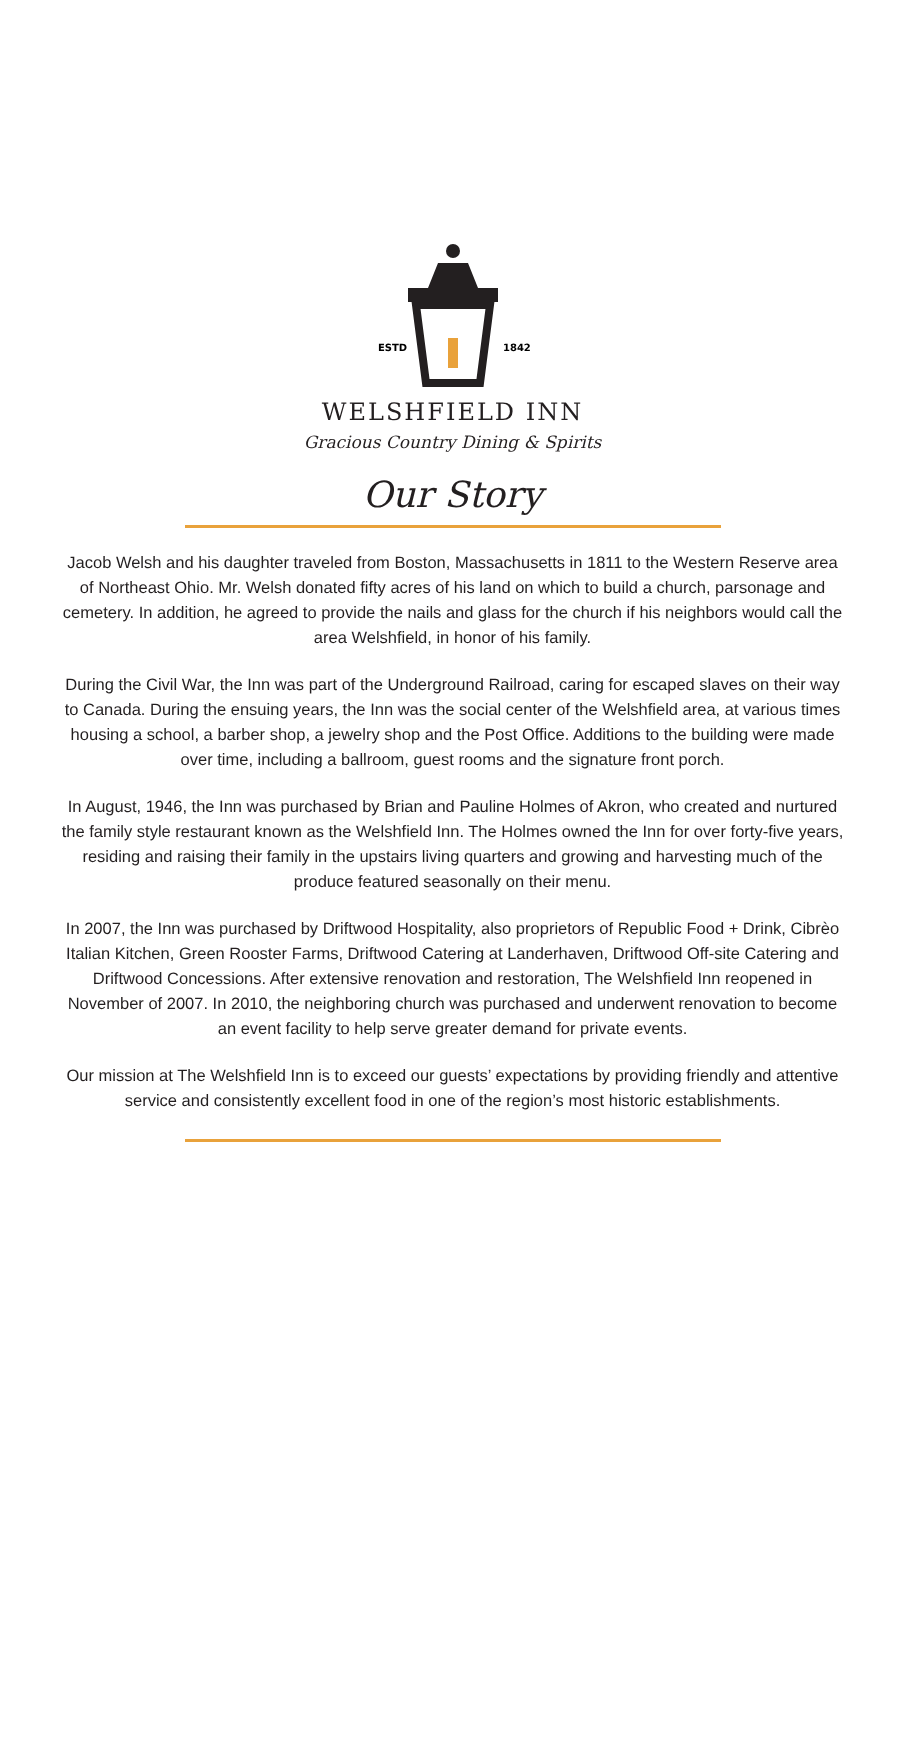ESTD
1842
WELSHFIELD INN
Gracious Country Dining & Spirits
Our Story
Jacob Welsh and his daughter traveled from Boston, Massachusetts in 1811 to the Western Reserve area of Northeast Ohio. Mr. Welsh donated fifty acres of his land on which to build a church, parsonage and cemetery. In addition, he agreed to provide the nails and glass for the church if his neighbors would call the area Welshfield, in honor of his family.
During the Civil War, the Inn was part of the Underground Railroad, caring for escaped slaves on their way to Canada. During the ensuing years, the Inn was the social center of the Welshfield area, at various times housing a school, a barber shop, a jewelry shop and the Post Office. Additions to the building were made over time, including a ballroom, guest rooms and the signature front porch.
In August, 1946, the Inn was purchased by Brian and Pauline Holmes of Akron, who created and nurtured the family style restaurant known as the Welshfield Inn. The Holmes owned the Inn for over forty-five years, residing and raising their family in the upstairs living quarters and growing and harvesting much of the produce featured seasonally on their menu.
In 2007, the Inn was purchased by Driftwood Hospitality, also proprietors of Republic Food + Drink, Cibrèo Italian Kitchen, Green Rooster Farms, Driftwood Catering at Landerhaven, Driftwood Off-site Catering and Driftwood Concessions. After extensive renovation and restoration, The Welshfield Inn reopened in November of 2007. In 2010, the neighboring church was purchased and underwent renovation to become an event facility to help serve greater demand for private events.
Our mission at The Welshfield Inn is to exceed our guests’ expectations by providing friendly and attentive service and consistently excellent food in one of the region’s most historic establishments.